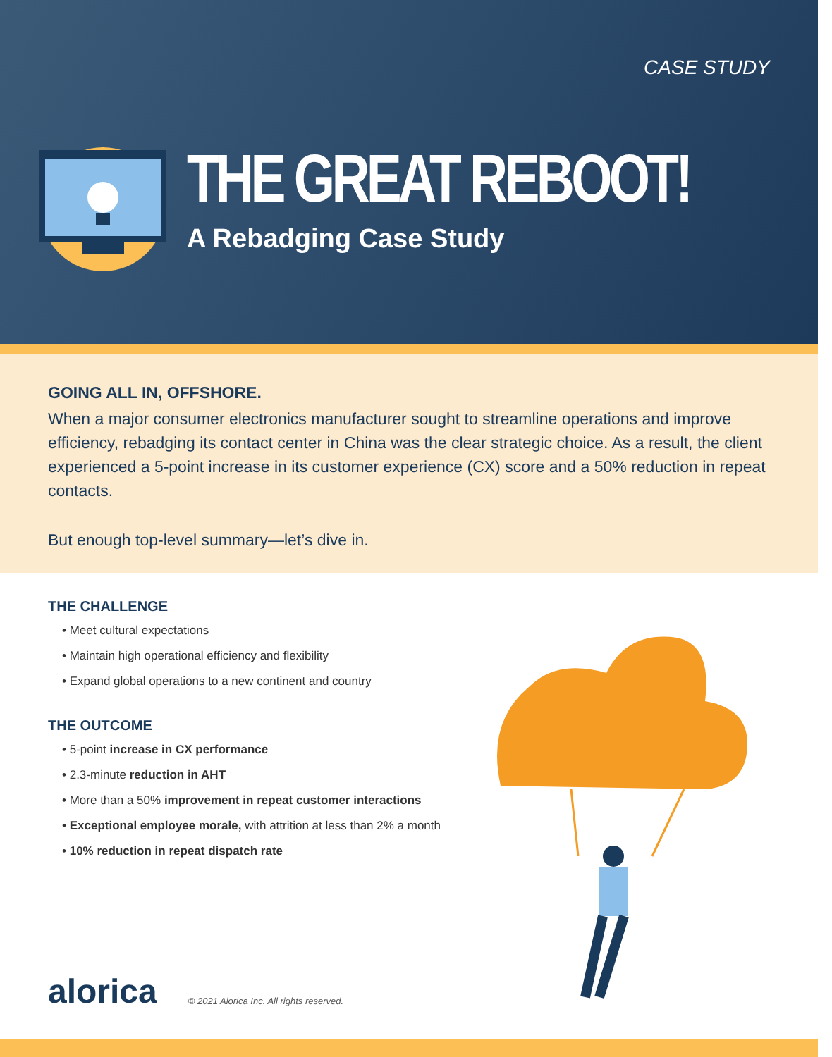CASE STUDY
THE GREAT REBOOT!
A Rebadging Case Study
GOING ALL IN, OFFSHORE.
When a major consumer electronics manufacturer sought to streamline operations and improve efficiency, rebadging its contact center in China was the clear strategic choice. As a result, the client experienced a 5-point increase in its customer experience (CX) score and a 50% reduction in repeat contacts.
But enough top-level summary—let’s dive in.
THE CHALLENGE
• Meet cultural expectations
• Maintain high operational efficiency and flexibility
• Expand global operations to a new continent and country
THE OUTCOME
• 5-point increase in CX performance
• 2.3-minute reduction in AHT
• More than a 50% improvement in repeat customer interactions
• Exceptional employee morale, with attrition at less than 2% a month
• 10% reduction in repeat dispatch rate
alorica
© 2021 Alorica Inc. All rights reserved.